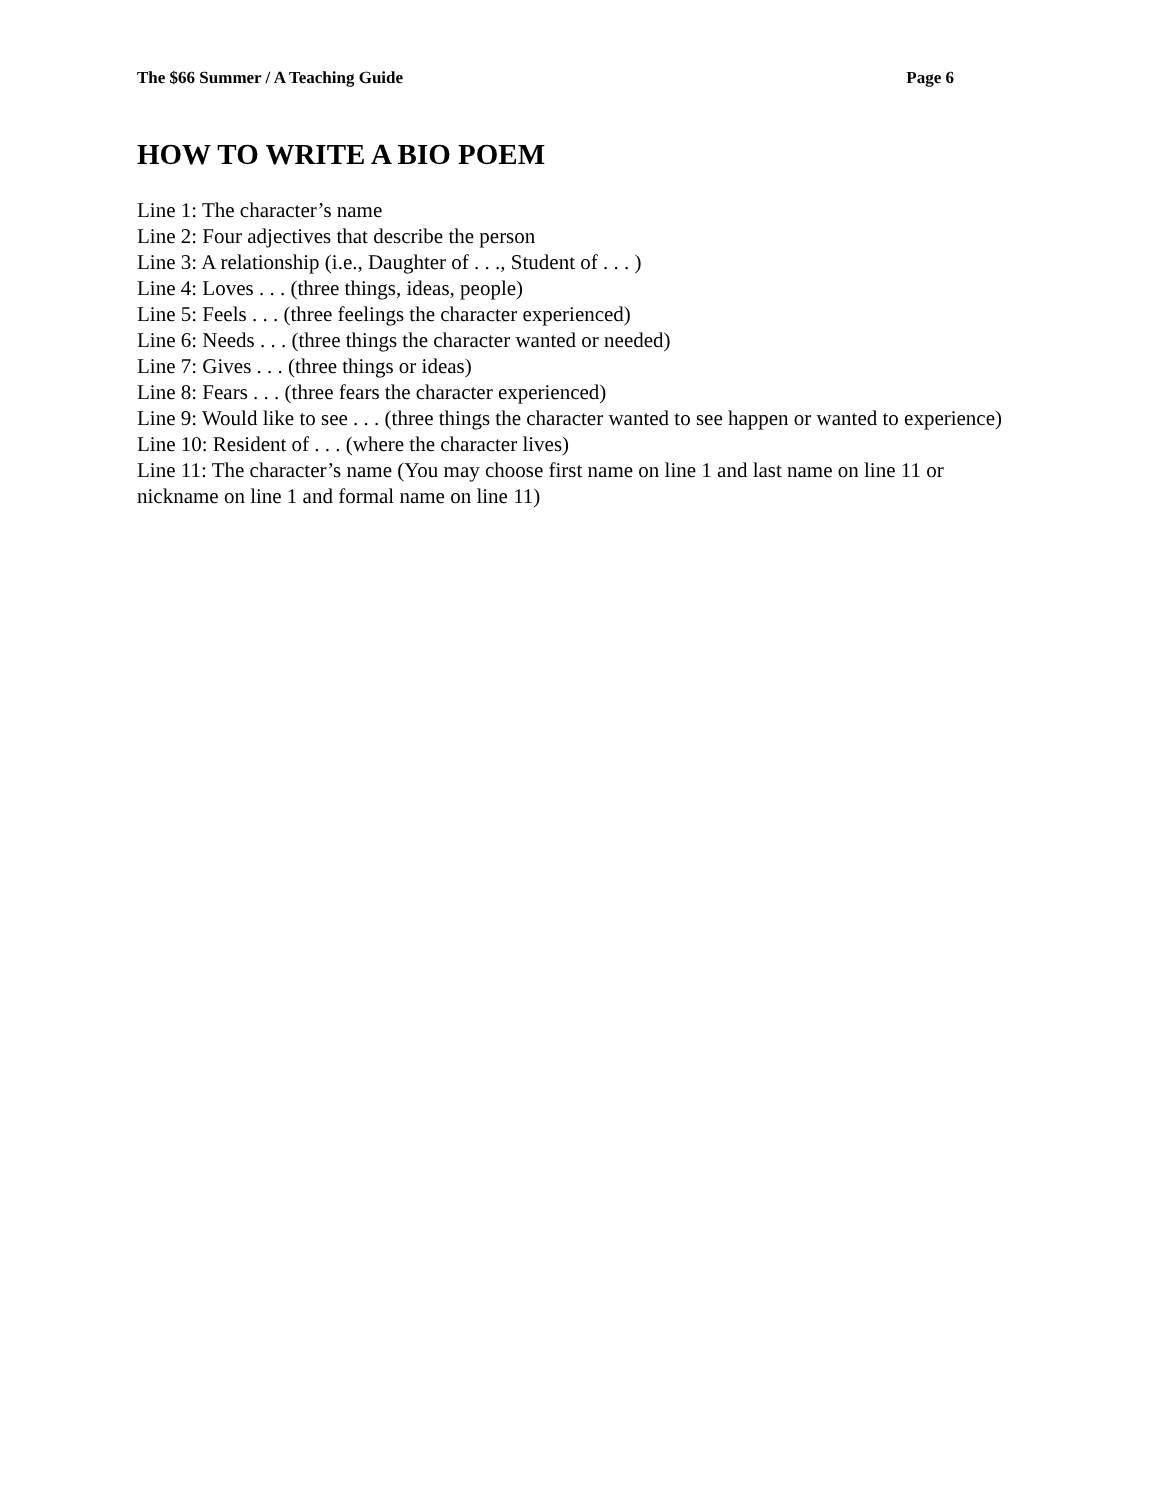The $66 Summer / A Teaching Guide Page 6
HOW TO WRITE A BIO POEM
Line 1: The character’s name
Line 2: Four adjectives that describe the person
Line 3: A relationship (i.e., Daughter of . . ., Student of . . . )
Line 4: Loves . . . (three things, ideas, people)
Line 5: Feels . . . (three feelings the character experienced)
Line 6: Needs . . . (three things the character wanted or needed)
Line 7: Gives . . . (three things or ideas)
Line 8: Fears . . . (three fears the character experienced)
Line 9: Would like to see . . . (three things the character wanted to see happen or wanted to experience)
Line 10: Resident of . . . (where the character lives)
Line 11: The character’s name (You may choose first name on line 1 and last name on line 11 or nickname on line 1 and formal name on line 11)